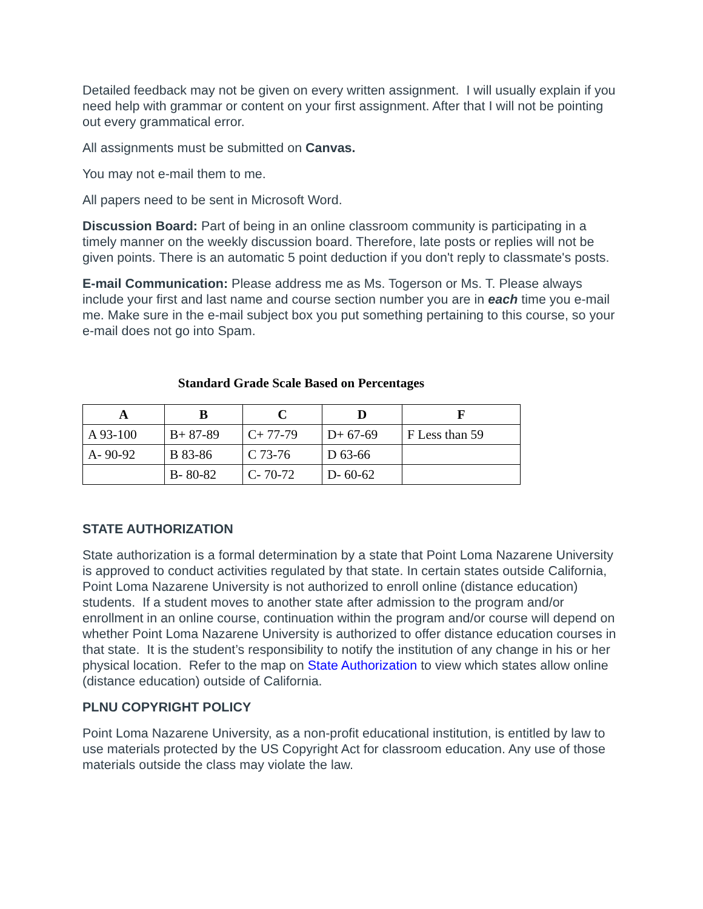Detailed feedback may not be given on every written assignment. I will usually explain if you need help with grammar or content on your first assignment. After that I will not be pointing out every grammatical error.
All assignments must be submitted on Canvas.
You may not e-mail them to me.
All papers need to be sent in Microsoft Word.
Discussion Board: Part of being in an online classroom community is participating in a timely manner on the weekly discussion board. Therefore, late posts or replies will not be given points. There is an automatic 5 point deduction if you don't reply to classmate's posts.
E-mail Communication: Please address me as Ms. Togerson or Ms. T. Please always include your first and last name and course section number you are in each time you e-mail me. Make sure in the e-mail subject box you put something pertaining to this course, so your e-mail does not go into Spam.
Standard Grade Scale Based on Percentages
| A | B | C | D | F |
| --- | --- | --- | --- | --- |
| A 93-100 | B+ 87-89 | C+ 77-79 | D+ 67-69 | F Less than 59 |
| A- 90-92 | B 83-86 | C 73-76 | D 63-66 | |
| | B- 80-82 | C- 70-72 | D- 60-62 | |
STATE AUTHORIZATION
State authorization is a formal determination by a state that Point Loma Nazarene University is approved to conduct activities regulated by that state. In certain states outside California, Point Loma Nazarene University is not authorized to enroll online (distance education) students. If a student moves to another state after admission to the program and/or enrollment in an online course, continuation within the program and/or course will depend on whether Point Loma Nazarene University is authorized to offer distance education courses in that state. It is the student’s responsibility to notify the institution of any change in his or her physical location. Refer to the map on State Authorization to view which states allow online (distance education) outside of California.
PLNU COPYRIGHT POLICY
Point Loma Nazarene University, as a non-profit educational institution, is entitled by law to use materials protected by the US Copyright Act for classroom education. Any use of those materials outside the class may violate the law.